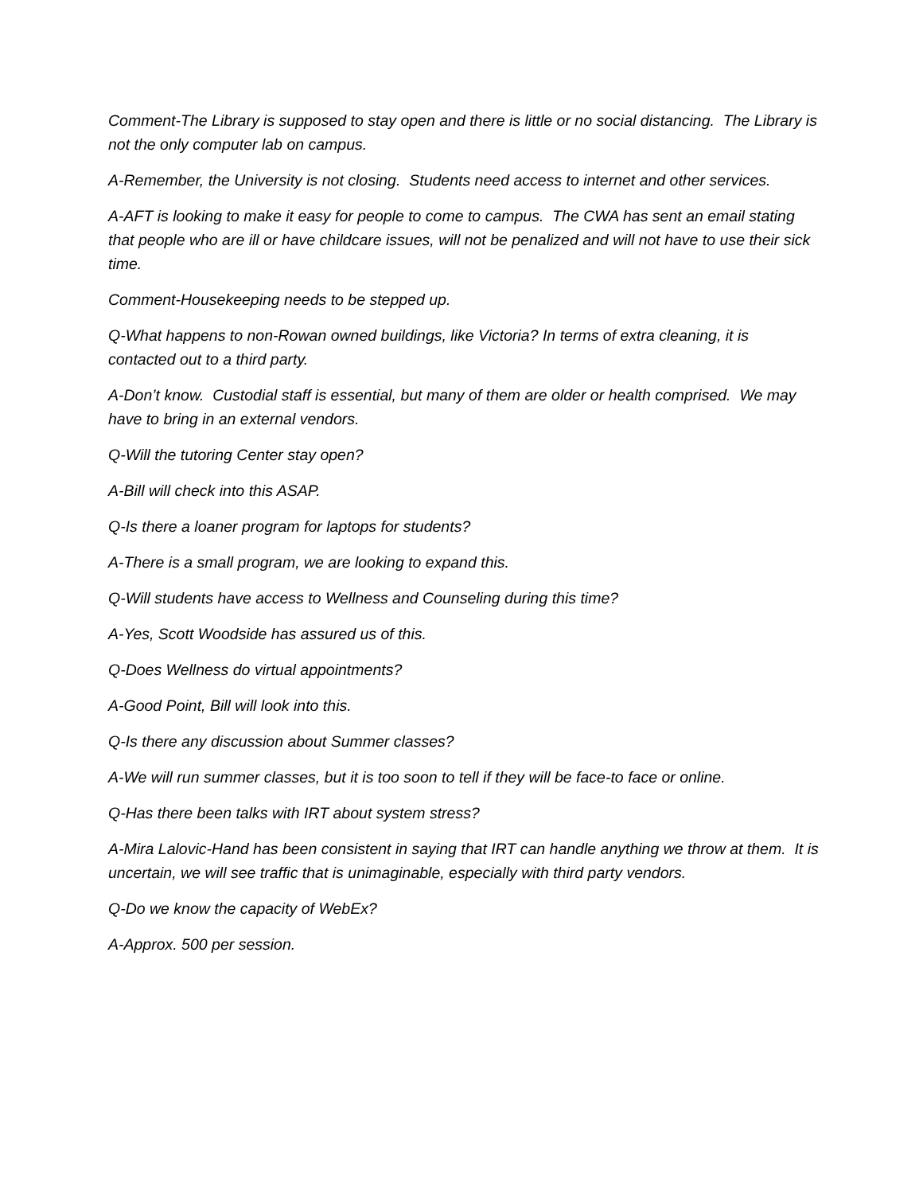Comment-The Library is supposed to stay open and there is little or no social distancing. The Library is not the only computer lab on campus.
A-Remember, the University is not closing. Students need access to internet and other services.
A-AFT is looking to make it easy for people to come to campus. The CWA has sent an email stating that people who are ill or have childcare issues, will not be penalized and will not have to use their sick time.
Comment-Housekeeping needs to be stepped up.
Q-What happens to non-Rowan owned buildings, like Victoria? In terms of extra cleaning, it is contacted out to a third party.
A-Don’t know. Custodial staff is essential, but many of them are older or health comprised. We may have to bring in an external vendors.
Q-Will the tutoring Center stay open?
A-Bill will check into this ASAP.
Q-Is there a loaner program for laptops for students?
A-There is a small program, we are looking to expand this.
Q-Will students have access to Wellness and Counseling during this time?
A-Yes, Scott Woodside has assured us of this.
Q-Does Wellness do virtual appointments?
A-Good Point, Bill will look into this.
Q-Is there any discussion about Summer classes?
A-We will run summer classes, but it is too soon to tell if they will be face-to face or online.
Q-Has there been talks with IRT about system stress?
A-Mira Lalovic-Hand has been consistent in saying that IRT can handle anything we throw at them. It is uncertain, we will see traffic that is unimaginable, especially with third party vendors.
Q-Do we know the capacity of WebEx?
A-Approx. 500 per session.